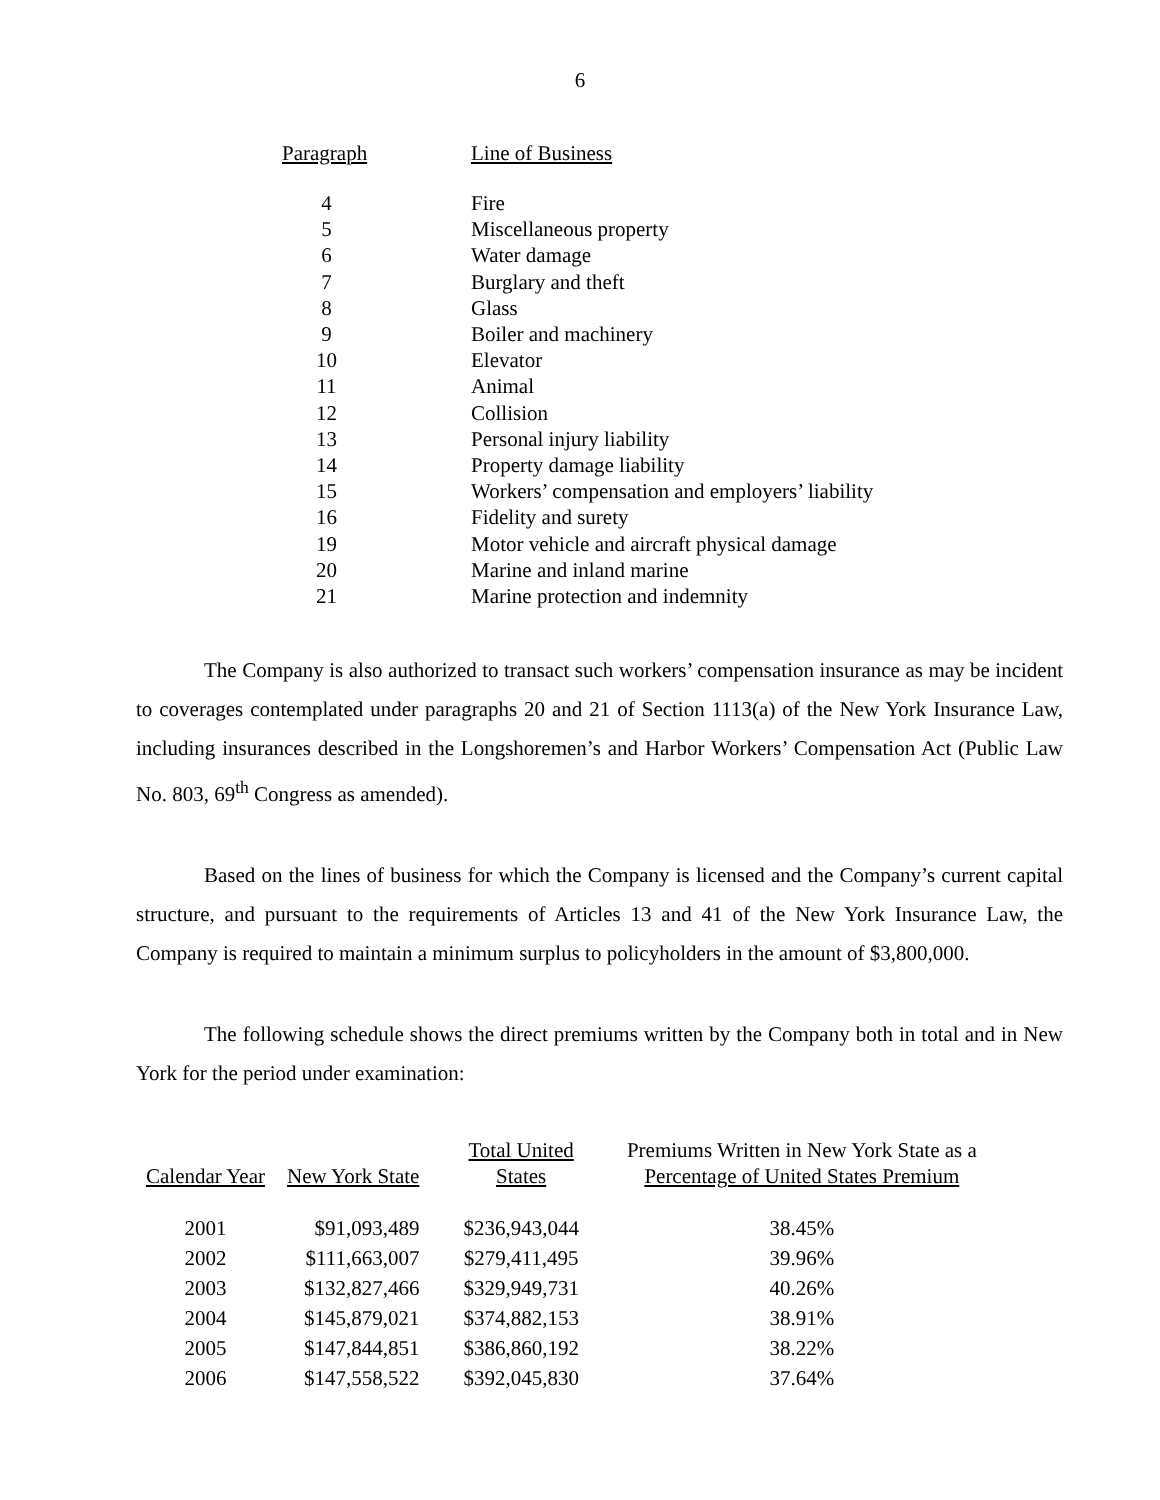6
| Paragraph | Line of Business |
| --- | --- |
| 4 | Fire |
| 5 | Miscellaneous property |
| 6 | Water damage |
| 7 | Burglary and theft |
| 8 | Glass |
| 9 | Boiler and machinery |
| 10 | Elevator |
| 11 | Animal |
| 12 | Collision |
| 13 | Personal injury liability |
| 14 | Property damage liability |
| 15 | Workers’ compensation and employers’ liability |
| 16 | Fidelity and surety |
| 19 | Motor vehicle and aircraft physical damage |
| 20 | Marine and inland marine |
| 21 | Marine protection and indemnity |
The Company is also authorized to transact such workers’ compensation insurance as may be incident to coverages contemplated under paragraphs 20 and 21 of Section 1113(a) of the New York Insurance Law, including insurances described in the Longshoremen’s and Harbor Workers’ Compensation Act (Public Law No. 803, 69<sup>th</sup> Congress as amended).
Based on the lines of business for which the Company is licensed and the Company’s current capital structure, and pursuant to the requirements of Articles 13 and 41 of the New York Insurance Law, the Company is required to maintain a minimum surplus to policyholders in the amount of $3,800,000.
The following schedule shows the direct premiums written by the Company both in total and in New York for the period under examination:
| Calendar Year | New York State | Total United States | Premiums Written in New York State as a Percentage of United States Premium |
| --- | --- | --- | --- |
| 2001 | $91,093,489 | $236,943,044 | 38.45% |
| 2002 | $111,663,007 | $279,411,495 | 39.96% |
| 2003 | $132,827,466 | $329,949,731 | 40.26% |
| 2004 | $145,879,021 | $374,882,153 | 38.91% |
| 2005 | $147,844,851 | $386,860,192 | 38.22% |
| 2006 | $147,558,522 | $392,045,830 | 37.64% |